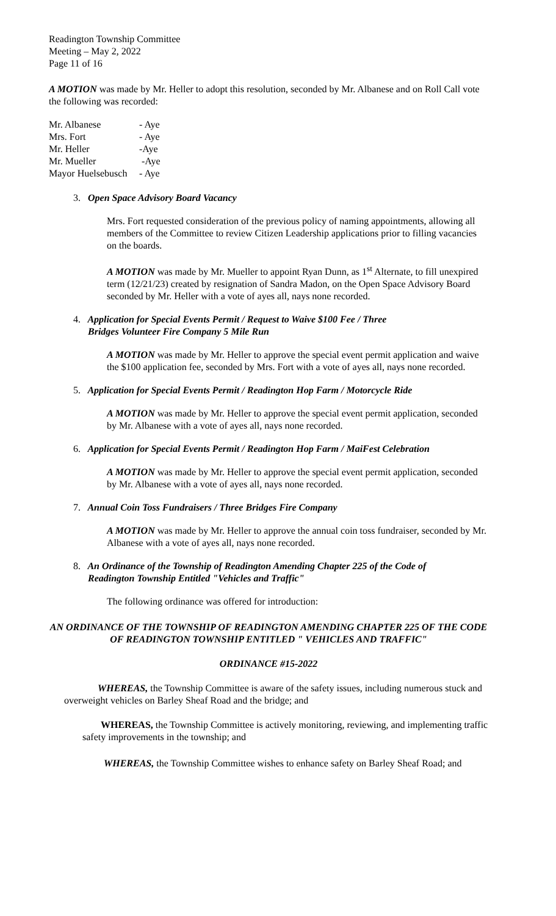Readington Township Committee
Meeting – May 2, 2022
Page 11 of 16
A MOTION was made by Mr. Heller to adopt this resolution, seconded by Mr. Albanese and on Roll Call vote the following was recorded:
| Mr. Albanese | - Aye |
| Mrs. Fort | - Aye |
| Mr. Heller | -Aye |
| Mr. Mueller | -Aye |
| Mayor Huelsebusch | - Aye |
3. Open Space Advisory Board Vacancy
Mrs. Fort requested consideration of the previous policy of naming appointments, allowing all members of the Committee to review Citizen Leadership applications prior to filling vacancies on the boards.
A MOTION was made by Mr. Mueller to appoint Ryan Dunn, as 1<sup>st</sup> Alternate, to fill unexpired term (12/21/23) created by resignation of Sandra Madon, on the Open Space Advisory Board seconded by Mr. Heller with a vote of ayes all, nays none recorded.
4. Application for Special Events Permit / Request to Waive $100 Fee / Three
Bridges Volunteer Fire Company 5 Mile Run
A MOTION was made by Mr. Heller to approve the special event permit application and waive the $100 application fee, seconded by Mrs. Fort with a vote of ayes all, nays none recorded.
5. Application for Special Events Permit / Readington Hop Farm / Motorcycle Ride
A MOTION was made by Mr. Heller to approve the special event permit application, seconded by Mr. Albanese with a vote of ayes all, nays none recorded.
6. Application for Special Events Permit / Readington Hop Farm / MaiFest Celebration
A MOTION was made by Mr. Heller to approve the special event permit application, seconded by Mr. Albanese with a vote of ayes all, nays none recorded.
7. Annual Coin Toss Fundraisers / Three Bridges Fire Company
A MOTION was made by Mr. Heller to approve the annual coin toss fundraiser, seconded by Mr. Albanese with a vote of ayes all, nays none recorded.
8. An Ordinance of the Township of Readington Amending Chapter 225 of the Code of
Readington Township Entitled "Vehicles and Traffic"
The following ordinance was offered for introduction:
AN ORDINANCE OF THE TOWNSHIP OF READINGTON AMENDING CHAPTER 225 OF THE CODE OF READINGTON TOWNSHIP ENTITLED " VEHICLES AND TRAFFIC"
ORDINANCE #15-2022
WHEREAS, the Township Committee is aware of the safety issues, including numerous stuck and overweight vehicles on Barley Sheaf Road and the bridge; and
WHEREAS, the Township Committee is actively monitoring, reviewing, and implementing traffic safety improvements in the township; and
WHEREAS, the Township Committee wishes to enhance safety on Barley Sheaf Road; and